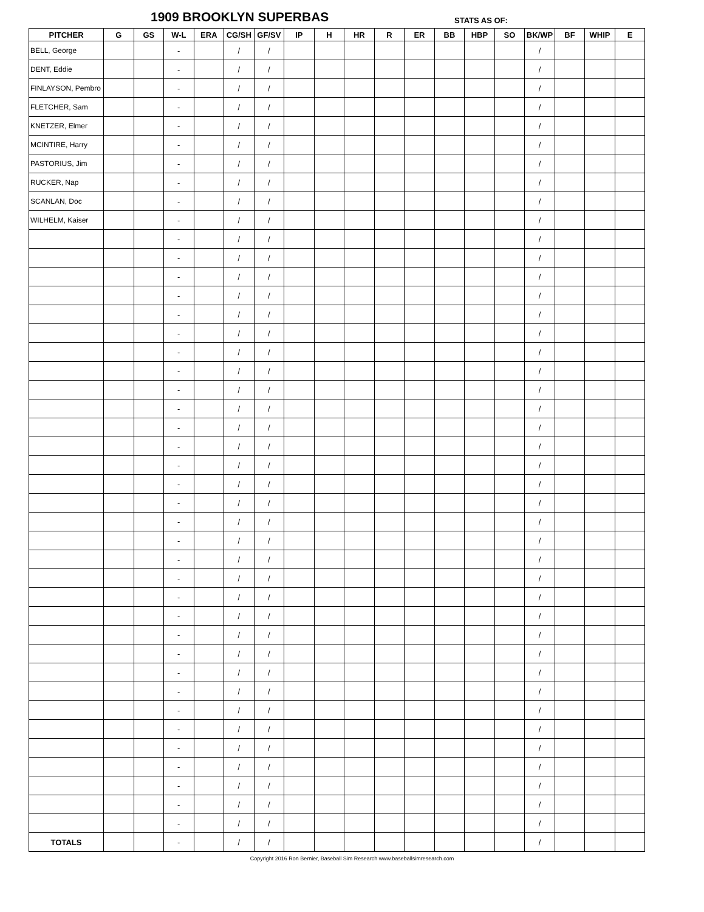1909 BROOKLYN SUPERBAS STATS AS OF:
| PITCHER | G | GS | W-L | ERA | CG/SH | GF/SV | IP | H | HR | R | ER | BB | HBP | SO | BK/WP | BF | WHIP | E |
| --- | --- | --- | --- | --- | --- | --- | --- | --- | --- | --- | --- | --- | --- | --- | --- | --- | --- | --- |
| BELL, George | | | - | | / | / | | | | | | | | | / | | | |
| DENT, Eddie | | | - | | / | / | | | | | | | | | / | | | |
| FINLAYSON, Pembro | | | - | | / | / | | | | | | | | | / | | | |
| FLETCHER, Sam | | | - | | / | / | | | | | | | | | / | | | |
| KNETZER, Elmer | | | - | | / | / | | | | | | | | | / | | | |
| MCINTIRE, Harry | | | - | | / | / | | | | | | | | | / | | | |
| PASTORIUS, Jim | | | - | | / | / | | | | | | | | | / | | | |
| RUCKER, Nap | | | - | | / | / | | | | | | | | | / | | | |
| SCANLAN, Doc | | | - | | / | / | | | | | | | | | / | | | |
| WILHELM, Kaiser | | | - | | / | / | | | | | | | | | / | | | |
| | | | - | | / | / | | | | | | | | | / | | | |
| | | | - | | / | / | | | | | | | | | / | | | |
| | | | - | | / | / | | | | | | | | | / | | | |
| | | | - | | / | / | | | | | | | | | / | | | |
| | | | - | | / | / | | | | | | | | | / | | | |
| | | | - | | / | / | | | | | | | | | / | | | |
| | | | - | | / | / | | | | | | | | | / | | | |
| | | | - | | / | / | | | | | | | | | / | | | |
| | | | - | | / | / | | | | | | | | | / | | | |
| | | | - | | / | / | | | | | | | | | / | | | |
| | | | - | | / | / | | | | | | | | | / | | | |
| | | | - | | / | / | | | | | | | | | / | | | |
| | | | - | | / | / | | | | | | | | | / | | | |
| | | | - | | / | / | | | | | | | | | / | | | |
| | | | - | | / | / | | | | | | | | | / | | | |
| | | | - | | / | / | | | | | | | | | / | | | |
| | | | - | | / | / | | | | | | | | | / | | | |
| | | | - | | / | / | | | | | | | | | / | | | |
| | | | - | | / | / | | | | | | | | | / | | | |
| | | | - | | / | / | | | | | | | | | / | | | |
| | | | - | | / | / | | | | | | | | | / | | | |
| | | | - | | / | / | | | | | | | | | / | | | |
| | | | - | | / | / | | | | | | | | | / | | | |
| | | | - | | / | / | | | | | | | | | / | | | |
| | | | - | | / | / | | | | | | | | | / | | | |
| | | | - | | / | / | | | | | | | | | / | | | |
| | | | - | | / | / | | | | | | | | | / | | | |
| | | | - | | / | / | | | | | | | | | / | | | |
| | | | - | | / | / | | | | | | | | | / | | | |
| | | | - | | / | / | | | | | | | | | / | | | |
| | | | - | | / | / | | | | | | | | | / | | | |
| | | | - | | / | / | | | | | | | | | / | | | |
| TOTALS | | | - | | / | / | | | | | | | | | / | | | |
Copyright 2016 Ron Bernier, Baseball Sim Research www.baseballsimresearch.com